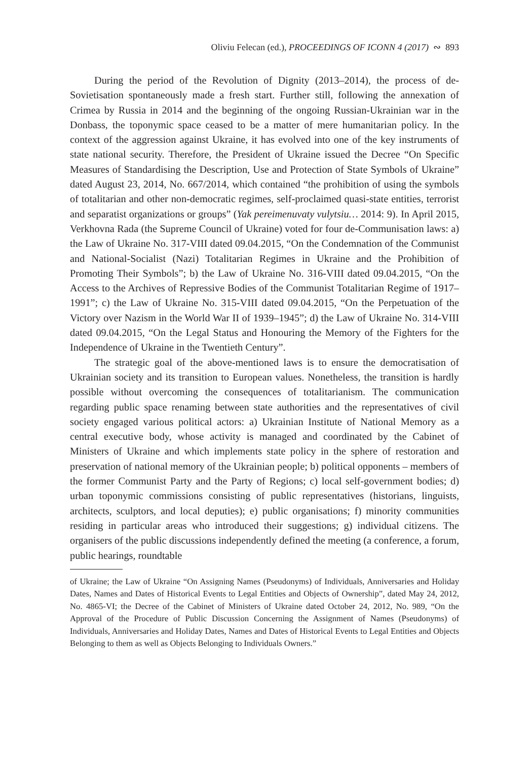Oliviu Felecan (ed.), PROCEEDINGS OF ICONN 4 (2017) ∾ 893
During the period of the Revolution of Dignity (2013–2014), the process of de-Sovietisation spontaneously made a fresh start. Further still, following the annexation of Crimea by Russia in 2014 and the beginning of the ongoing Russian-Ukrainian war in the Donbass, the toponymic space ceased to be a matter of mere humanitarian policy. In the context of the aggression against Ukraine, it has evolved into one of the key instruments of state national security. Therefore, the President of Ukraine issued the Decree “On Specific Measures of Standardising the Description, Use and Protection of State Symbols of Ukraine” dated August 23, 2014, No. 667/2014, which contained “the prohibition of using the symbols of totalitarian and other non-democratic regimes, self-proclaimed quasi-state entities, terrorist and separatist organizations or groups” (Yak pereimenuvaty vulytsiu… 2014: 9). In April 2015, Verkhovna Rada (the Supreme Council of Ukraine) voted for four de-Communisation laws: a) the Law of Ukraine No. 317-VIII dated 09.04.2015, “On the Condemnation of the Communist and National-Socialist (Nazi) Totalitarian Regimes in Ukraine and the Prohibition of Promoting Their Symbols”; b) the Law of Ukraine No. 316-VIII dated 09.04.2015, “On the Access to the Archives of Repressive Bodies of the Communist Totalitarian Regime of 1917–1991”; c) the Law of Ukraine No. 315-VIII dated 09.04.2015, “On the Perpetuation of the Victory over Nazism in the World War II of 1939–1945”; d) the Law of Ukraine No. 314-VIII dated 09.04.2015, “On the Legal Status and Honouring the Memory of the Fighters for the Independence of Ukraine in the Twentieth Century”.
The strategic goal of the above-mentioned laws is to ensure the democratisation of Ukrainian society and its transition to European values. Nonetheless, the transition is hardly possible without overcoming the consequences of totalitarianism. The communication regarding public space renaming between state authorities and the representatives of civil society engaged various political actors: a) Ukrainian Institute of National Memory as a central executive body, whose activity is managed and coordinated by the Cabinet of Ministers of Ukraine and which implements state policy in the sphere of restoration and preservation of national memory of the Ukrainian people; b) political opponents – members of the former Communist Party and the Party of Regions; c) local self-government bodies; d) urban toponymic commissions consisting of public representatives (historians, linguists, architects, sculptors, and local deputies); e) public organisations; f) minority communities residing in particular areas who introduced their suggestions; g) individual citizens. The organisers of the public discussions independently defined the meeting (a conference, a forum, public hearings, roundtable
of Ukraine; the Law of Ukraine “On Assigning Names (Pseudonyms) of Individuals, Anniversaries and Holiday Dates, Names and Dates of Historical Events to Legal Entities and Objects of Ownership”, dated May 24, 2012, No. 4865-VI; the Decree of the Cabinet of Ministers of Ukraine dated October 24, 2012, No. 989, “On the Approval of the Procedure of Public Discussion Concerning the Assignment of Names (Pseudonyms) of Individuals, Anniversaries and Holiday Dates, Names and Dates of Historical Events to Legal Entities and Objects Belonging to them as well as Objects Belonging to Individuals Owners.”